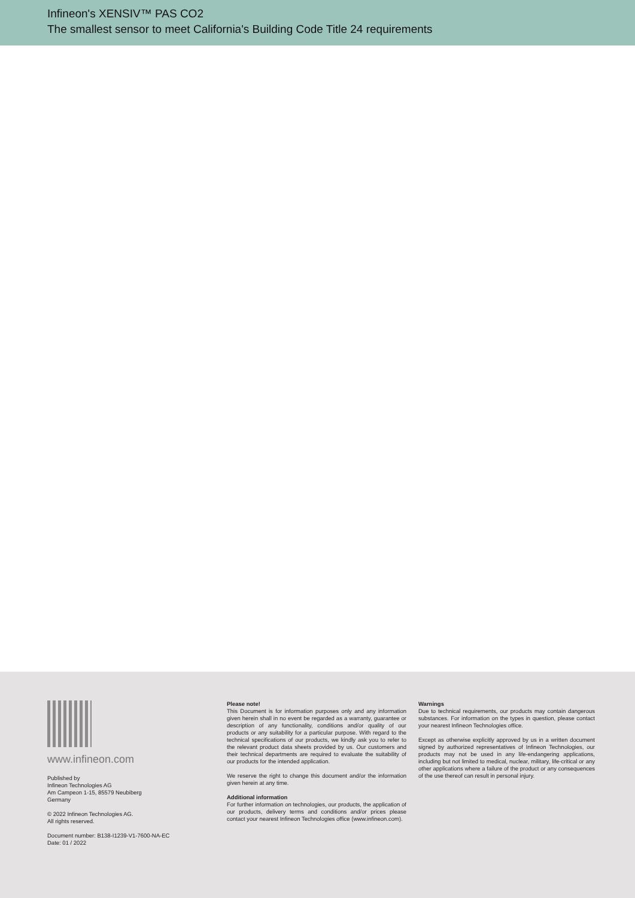Infineon's XENSIV™ PAS CO2
The smallest sensor to meet California's Building Code Title 24 requirements
www.infineon.com
Published by
Infineon Technologies AG
Am Campeon 1-15, 85579 Neubiberg
Germany
© 2022 Infineon Technologies AG.
All rights reserved.
Document number: B138-I1239-V1-7600-NA-EC
Date: 01 / 2022
Please note!
This Document is for information purposes only and any information given herein shall in no event be regarded as a warranty, guarantee or description of any functionality, conditions and/or quality of our products or any suitability for a particular purpose. With regard to the technical specifications of our products, we kindly ask you to refer to the relevant product data sheets provided by us. Our customers and their technical departments are required to evaluate the suitability of our products for the intended application.
We reserve the right to change this document and/or the information given herein at any time.
Additional information
For further information on technologies, our products, the application of our products, delivery terms and conditions and/or prices please contact your nearest Infineon Technologies office (www.infineon.com).
Warnings
Due to technical requirements, our products may contain dangerous substances. For information on the types in question, please contact your nearest Infineon Technologies office.
Except as otherwise explicitly approved by us in a written document signed by authorized representatives of Infineon Technologies, our products may not be used in any life-endangering applications, including but not limited to medical, nuclear, military, life-critical or any other applications where a failure of the product or any consequences of the use thereof can result in personal injury.